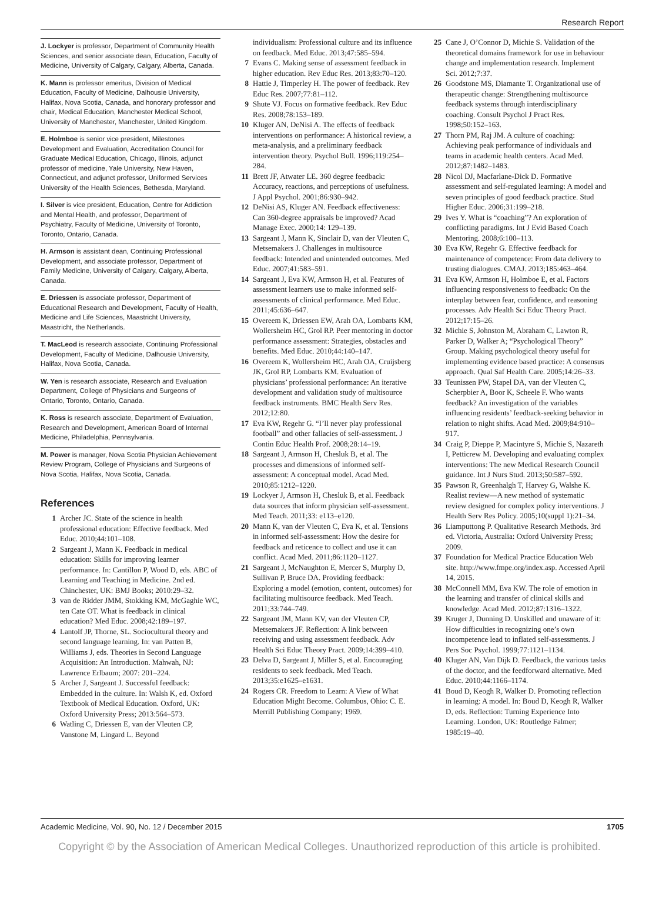Research Report
J. Lockyer is professor, Department of Community Health Sciences, and senior associate dean, Education, Faculty of Medicine, University of Calgary, Calgary, Alberta, Canada.
K. Mann is professor emeritus, Division of Medical Education, Faculty of Medicine, Dalhousie University, Halifax, Nova Scotia, Canada, and honorary professor and chair, Medical Education, Manchester Medical School, University of Manchester, Manchester, United Kingdom.
E. Holmboe is senior vice president, Milestones Development and Evaluation, Accreditation Council for Graduate Medical Education, Chicago, Illinois, adjunct professor of medicine, Yale University, New Haven, Connecticut, and adjunct professor, Uniformed Services University of the Health Sciences, Bethesda, Maryland.
I. Silver is vice president, Education, Centre for Addiction and Mental Health, and professor, Department of Psychiatry, Faculty of Medicine, University of Toronto, Toronto, Ontario, Canada.
H. Armson is assistant dean, Continuing Professional Development, and associate professor, Department of Family Medicine, University of Calgary, Calgary, Alberta, Canada.
E. Driessen is associate professor, Department of Educational Research and Development, Faculty of Health, Medicine and Life Sciences, Maastricht University, Maastricht, the Netherlands.
T. MacLeod is research associate, Continuing Professional Development, Faculty of Medicine, Dalhousie University, Halifax, Nova Scotia, Canada.
W. Yen is research associate, Research and Evaluation Department, College of Physicians and Surgeons of Ontario, Toronto, Ontario, Canada.
K. Ross is research associate, Department of Evaluation, Research and Development, American Board of Internal Medicine, Philadelphia, Pennsylvania.
M. Power is manager, Nova Scotia Physician Achievement Review Program, College of Physicians and Surgeons of Nova Scotia, Halifax, Nova Scotia, Canada.
References
1 Archer JC. State of the science in health professional education: Effective feedback. Med Educ. 2010;44:101–108.
2 Sargeant J, Mann K. Feedback in medical education: Skills for improving learner performance. In: Cantillon P, Wood D, eds. ABC of Learning and Teaching in Medicine. 2nd ed. Chinchester, UK: BMJ Books; 2010:29–32.
3 van de Ridder JMM, Stokking KM, McGaghie WC, ten Cate OT. What is feedback in clinical education? Med Educ. 2008;42:189–197.
4 Lantolf JP, Thorne, SL. Sociocultural theory and second language learning. In: van Patten B, Williams J, eds. Theories in Second Language Acquisition: An Introduction. Mahwah, NJ: Lawrence Erlbaum; 2007: 201–224.
5 Archer J, Sargeant J. Successful feedback: Embedded in the culture. In: Walsh K, ed. Oxford Textbook of Medical Education. Oxford, UK: Oxford University Press; 2013:564–573.
6 Watling C, Driessen E, van der Vleuten CP, Vanstone M, Lingard L. Beyond
6 individualism: Professional culture and its influence on feedback. Med Educ. 2013;47:585–594.
7 Evans C. Making sense of assessment feedback in higher education. Rev Educ Res. 2013;83:70–120.
8 Hattie J, Timperley H. The power of feedback. Rev Educ Res. 2007;77:81–112.
9 Shute VJ. Focus on formative feedback. Rev Educ Res. 2008;78:153–189.
10 Kluger AN, DeNisi A. The effects of feedback interventions on performance: A historical review, a meta-analysis, and a preliminary feedback intervention theory. Psychol Bull. 1996;119:254–284.
11 Brett JF, Atwater LE. 360 degree feedback: Accuracy, reactions, and perceptions of usefulness. J Appl Psychol. 2001;86:930–942.
12 DeNisi AS, Kluger AN. Feedback effectiveness: Can 360-degree appraisals be improved? Acad Manage Exec. 2000;14: 129–139.
13 Sargeant J, Mann K, Sinclair D, van der Vleuten C, Metsemakers J. Challenges in multisource feedback: Intended and unintended outcomes. Med Educ. 2007;41:583–591.
14 Sargeant J, Eva KW, Armson H, et al. Features of assessment learners use to make informed self-assessments of clinical performance. Med Educ. 2011;45:636–647.
15 Overeem K, Driessen EW, Arah OA, Lombarts KM, Wollersheim HC, Grol RP. Peer mentoring in doctor performance assessment: Strategies, obstacles and benefits. Med Educ. 2010;44:140–147.
16 Overeem K, Wollersheim HC, Arah OA, Cruijsberg JK, Grol RP, Lombarts KM. Evaluation of physicians’ professional performance: An iterative development and validation study of multisource feedback instruments. BMC Health Serv Res. 2012;12:80.
17 Eva KW, Regehr G. “I’ll never play professional football” and other fallacies of self-assessment. J Contin Educ Health Prof. 2008;28:14–19.
18 Sargeant J, Armson H, Chesluk B, et al. The processes and dimensions of informed self-assessment: A conceptual model. Acad Med. 2010;85:1212–1220.
19 Lockyer J, Armson H, Chesluk B, et al. Feedback data sources that inform physician self-assessment. Med Teach. 2011;33: e113–e120.
20 Mann K, van der Vleuten C, Eva K, et al. Tensions in informed self-assessment: How the desire for feedback and reticence to collect and use it can conflict. Acad Med. 2011;86:1120–1127.
21 Sargeant J, McNaughton E, Mercer S, Murphy D, Sullivan P, Bruce DA. Providing feedback: Exploring a model (emotion, content, outcomes) for facilitating multisource feedback. Med Teach. 2011;33:744–749.
22 Sargeant JM, Mann KV, van der Vleuten CP, Metsemakers JF. Reflection: A link between receiving and using assessment feedback. Adv Health Sci Educ Theory Pract. 2009;14:399–410.
23 Delva D, Sargeant J, Miller S, et al. Encouraging residents to seek feedback. Med Teach. 2013;35:e1625–e1631.
24 Rogers CR. Freedom to Learn: A View of What Education Might Become. Columbus, Ohio: C. E. Merrill Publishing Company; 1969.
25 Cane J, O’Connor D, Michie S. Validation of the theoretical domains framework for use in behaviour change and implementation research. Implement Sci. 2012;7:37.
26 Goodstone MS, Diamante T. Organizational use of therapeutic change: Strengthening multisource feedback systems through interdisciplinary coaching. Consult Psychol J Pract Res. 1998;50:152–163.
27 Thorn PM, Raj JM. A culture of coaching: Achieving peak performance of individuals and teams in academic health centers. Acad Med. 2012;87:1482–1483.
28 Nicol DJ, Macfarlane-Dick D. Formative assessment and self-regulated learning: A model and seven principles of good feedback practice. Stud Higher Educ. 2006;31:199–218.
29 Ives Y. What is “coaching”? An exploration of conflicting paradigms. Int J Evid Based Coach Mentoring. 2008;6:100–113.
30 Eva KW, Regehr G. Effective feedback for maintenance of competence: From data delivery to trusting dialogues. CMAJ. 2013;185:463–464.
31 Eva KW, Armson H, Holmboe E, et al. Factors influencing responsiveness to feedback: On the interplay between fear, confidence, and reasoning processes. Adv Health Sci Educ Theory Pract. 2012;17:15–26.
32 Michie S, Johnston M, Abraham C, Lawton R, Parker D, Walker A; “Psychological Theory” Group. Making psychological theory useful for implementing evidence based practice: A consensus approach. Qual Saf Health Care. 2005;14:26–33.
33 Teunissen PW, Stapel DA, van der Vleuten C, Scherpbier A, Boor K, Scheele F. Who wants feedback? An investigation of the variables influencing residents’ feedback-seeking behavior in relation to night shifts. Acad Med. 2009;84:910–917.
34 Craig P, Dieppe P, Macintyre S, Michie S, Nazareth I, Petticrew M. Developing and evaluating complex interventions: The new Medical Research Council guidance. Int J Nurs Stud. 2013;50:587–592.
35 Pawson R, Greenhalgh T, Harvey G, Walshe K. Realist review—A new method of systematic review designed for complex policy interventions. J Health Serv Res Policy. 2005;10(suppl 1):21–34.
36 Liamputtong P. Qualitative Research Methods. 3rd ed. Victoria, Australia: Oxford University Press; 2009.
37 Foundation for Medical Practice Education Web site. http://www.fmpe.org/index.asp. Accessed April 14, 2015.
38 McConnell MM, Eva KW. The role of emotion in the learning and transfer of clinical skills and knowledge. Acad Med. 2012;87:1316–1322.
39 Kruger J, Dunning D. Unskilled and unaware of it: How difficulties in recognizing one’s own incompetence lead to inflated self-assessments. J Pers Soc Psychol. 1999;77:1121–1134.
40 Kluger AN, Van Dijk D. Feedback, the various tasks of the doctor, and the feedforward alternative. Med Educ. 2010;44:1166–1174.
41 Boud D, Keogh R, Walker D. Promoting reflection in learning: A model. In: Boud D, Keogh R, Walker D, eds. Reflection: Turning Experience Into Learning. London, UK: Routledge Falmer; 1985:19–40.
Academic Medicine, Vol. 90, No. 12 / December 2015 1705
Copyright © by the Association of American Medical Colleges. Unauthorized reproduction of this article is prohibited.